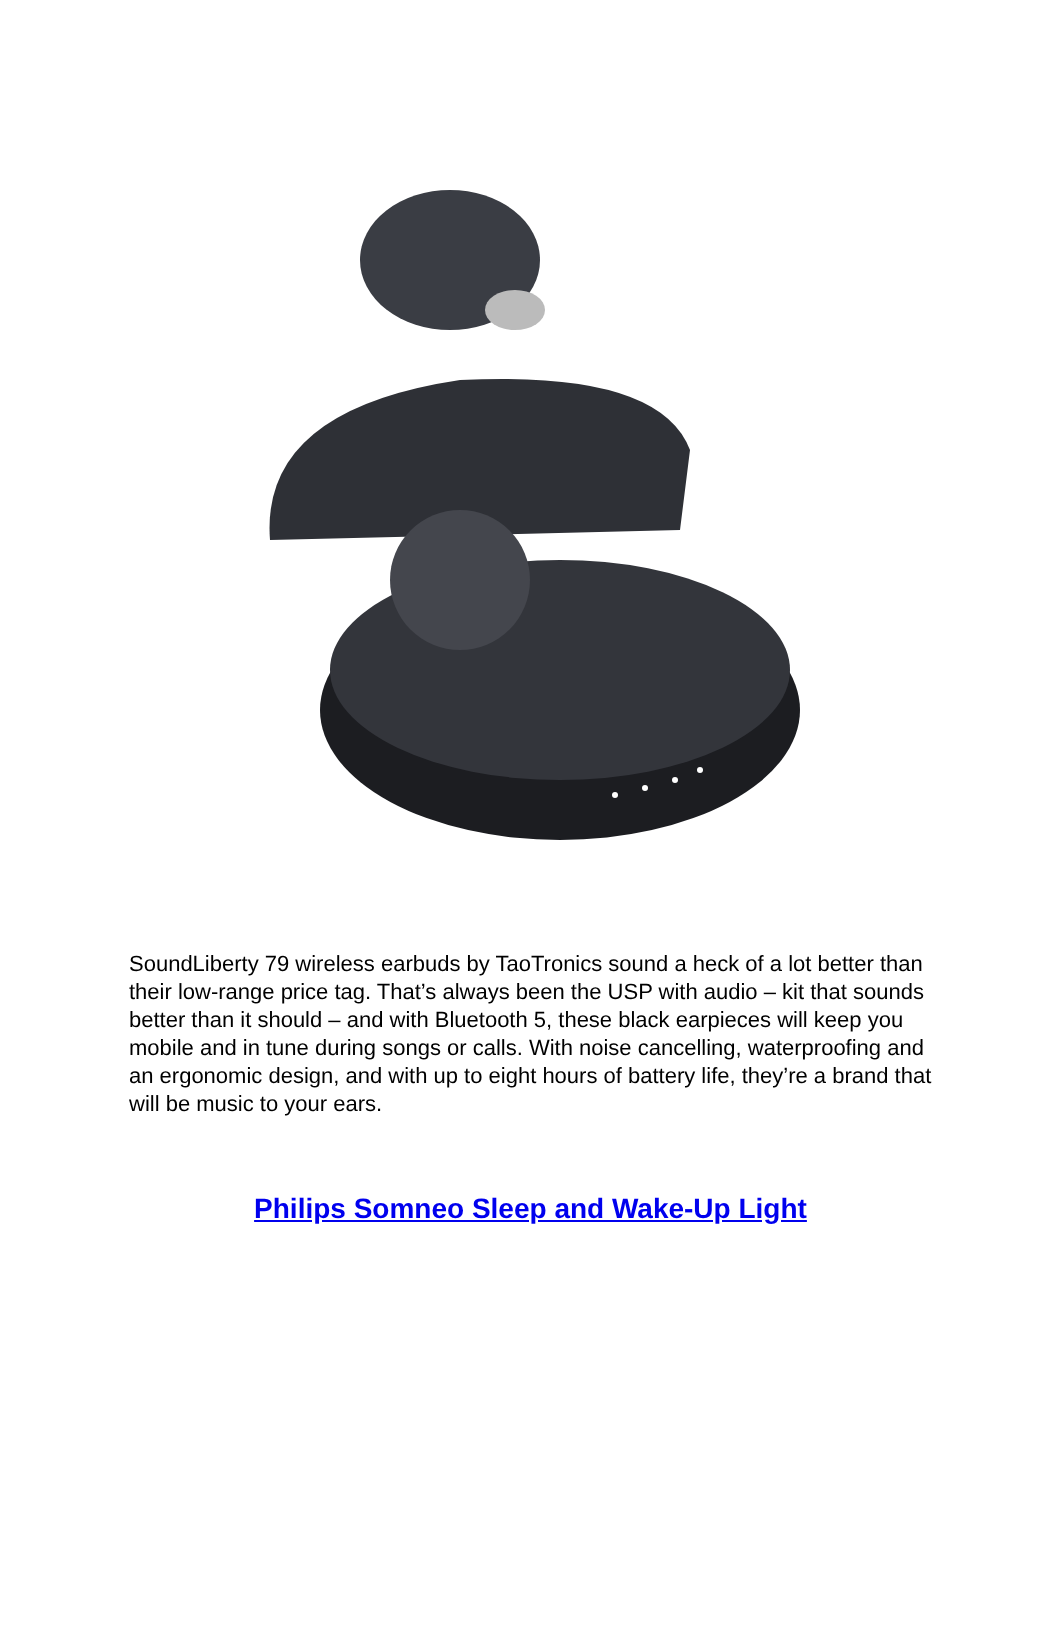SoundLiberty 79 wireless earbuds by TaoTronics sound a heck of a lot better than their low-range price tag. That’s always been the USP with audio – kit that sounds better than it should – and with Bluetooth 5, these black earpieces will keep you mobile and in tune during songs or calls. With noise cancelling, waterproofing and an ergonomic design, and with up to eight hours of battery life, they’re a brand that will be music to your ears.
Philips Somneo Sleep and Wake-Up Light